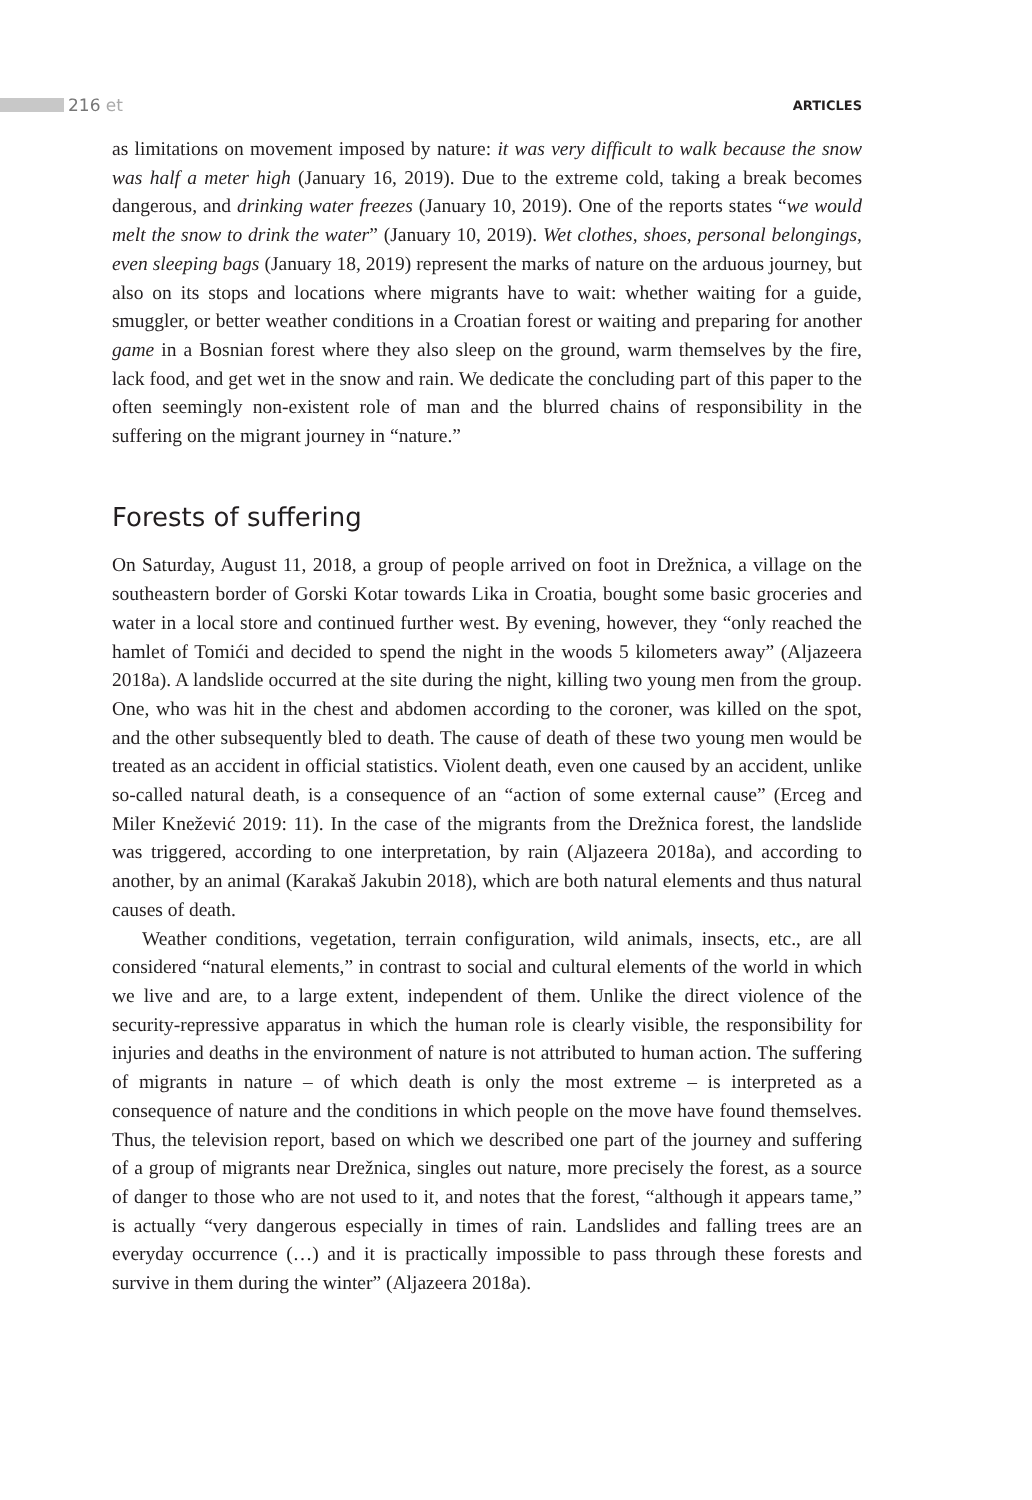216 et
ARTICLES
as limitations on movement imposed by nature: it was very difficult to walk because the snow was half a meter high (January 16, 2019). Due to the extreme cold, taking a break becomes dangerous, and drinking water freezes (January 10, 2019). One of the reports states “we would melt the snow to drink the water” (January 10, 2019). Wet clothes, shoes, personal belongings, even sleeping bags (January 18, 2019) represent the marks of nature on the arduous journey, but also on its stops and locations where migrants have to wait: whether waiting for a guide, smuggler, or better weather conditions in a Croatian forest or waiting and preparing for another game in a Bosnian forest where they also sleep on the ground, warm themselves by the fire, lack food, and get wet in the snow and rain. We dedicate the concluding part of this paper to the often seemingly non-existent role of man and the blurred chains of responsibility in the suffering on the migrant journey in “nature.”
Forests of suffering
On Saturday, August 11, 2018, a group of people arrived on foot in Drežnica, a village on the southeastern border of Gorski Kotar towards Lika in Croatia, bought some basic groceries and water in a local store and continued further west. By evening, however, they “only reached the hamlet of Tomići and decided to spend the night in the woods 5 kilometers away” (Aljazeera 2018a). A landslide occurred at the site during the night, killing two young men from the group. One, who was hit in the chest and abdomen according to the coroner, was killed on the spot, and the other subsequently bled to death. The cause of death of these two young men would be treated as an accident in official statistics. Violent death, even one caused by an accident, unlike so-called natural death, is a consequence of an “action of some external cause” (Erceg and Miler Knežević 2019: 11). In the case of the migrants from the Drežnica forest, the landslide was triggered, according to one interpretation, by rain (Aljazeera 2018a), and according to another, by an animal (Karakaš Jakubin 2018), which are both natural elements and thus natural causes of death.
Weather conditions, vegetation, terrain configuration, wild animals, insects, etc., are all considered “natural elements,” in contrast to social and cultural elements of the world in which we live and are, to a large extent, independent of them. Unlike the direct violence of the security-repressive apparatus in which the human role is clearly visible, the responsibility for injuries and deaths in the environment of nature is not attributed to human action. The suffering of migrants in nature – of which death is only the most extreme – is interpreted as a consequence of nature and the conditions in which people on the move have found themselves. Thus, the television report, based on which we described one part of the journey and suffering of a group of migrants near Drežnica, singles out nature, more precisely the forest, as a source of danger to those who are not used to it, and notes that the forest, “although it appears tame,” is actually “very dangerous especially in times of rain. Landslides and falling trees are an everyday occurrence (…) and it is practically impossible to pass through these forests and survive in them during the winter” (Aljazeera 2018a).